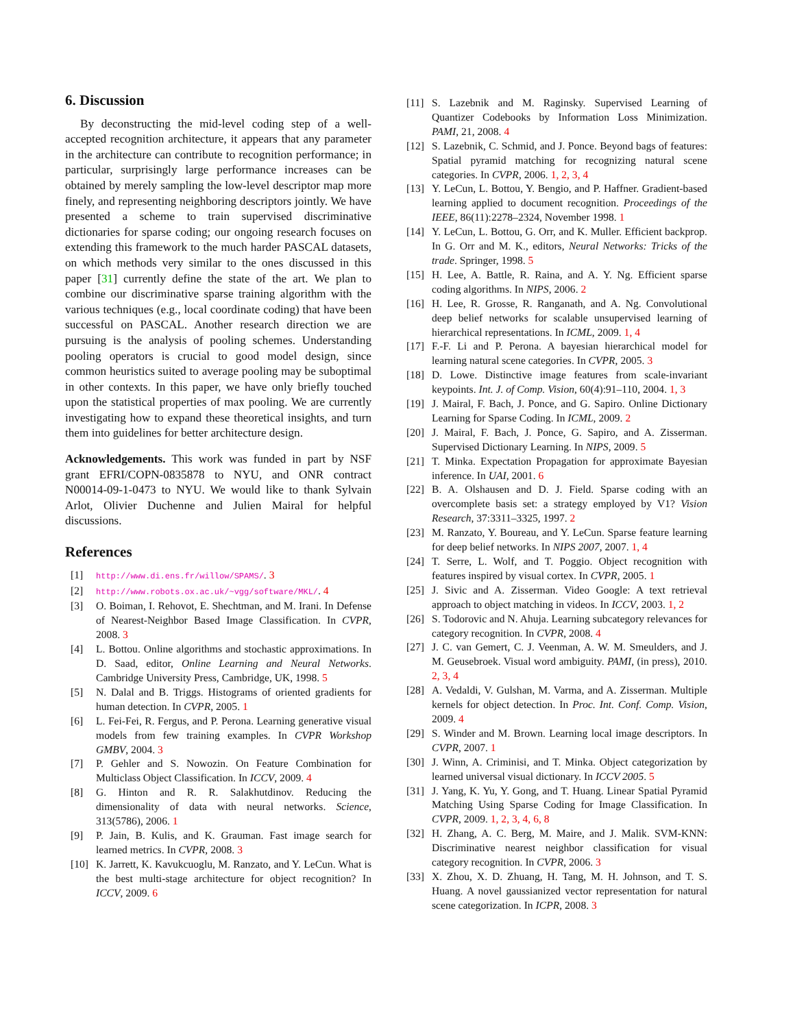6. Discussion
By deconstructing the mid-level coding step of a well-accepted recognition architecture, it appears that any parameter in the architecture can contribute to recognition performance; in particular, surprisingly large performance increases can be obtained by merely sampling the low-level descriptor map more finely, and representing neighboring descriptors jointly. We have presented a scheme to train supervised discriminative dictionaries for sparse coding; our ongoing research focuses on extending this framework to the much harder PASCAL datasets, on which methods very similar to the ones discussed in this paper [31] currently define the state of the art. We plan to combine our discriminative sparse training algorithm with the various techniques (e.g., local coordinate coding) that have been successful on PASCAL. Another research direction we are pursuing is the analysis of pooling schemes. Understanding pooling operators is crucial to good model design, since common heuristics suited to average pooling may be suboptimal in other contexts. In this paper, we have only briefly touched upon the statistical properties of max pooling. We are currently investigating how to expand these theoretical insights, and turn them into guidelines for better architecture design.
Acknowledgements. This work was funded in part by NSF grant EFRI/COPN-0835878 to NYU, and ONR contract N00014-09-1-0473 to NYU. We would like to thank Sylvain Arlot, Olivier Duchenne and Julien Mairal for helpful discussions.
References
[1] http://www.di.ens.fr/willow/SPAMS/. 3
[2] http://www.robots.ox.ac.uk/~vgg/software/MKL/. 4
[3] O. Boiman, I. Rehovot, E. Shechtman, and M. Irani. In Defense of Nearest-Neighbor Based Image Classification. In CVPR, 2008. 3
[4] L. Bottou. Online algorithms and stochastic approximations. In D. Saad, editor, Online Learning and Neural Networks. Cambridge University Press, Cambridge, UK, 1998. 5
[5] N. Dalal and B. Triggs. Histograms of oriented gradients for human detection. In CVPR, 2005. 1
[6] L. Fei-Fei, R. Fergus, and P. Perona. Learning generative visual models from few training examples. In CVPR Workshop GMBV, 2004. 3
[7] P. Gehler and S. Nowozin. On Feature Combination for Multiclass Object Classification. In ICCV, 2009. 4
[8] G. Hinton and R. R. Salakhutdinov. Reducing the dimensionality of data with neural networks. Science, 313(5786), 2006. 1
[9] P. Jain, B. Kulis, and K. Grauman. Fast image search for learned metrics. In CVPR, 2008. 3
[10] K. Jarrett, K. Kavukcuoglu, M. Ranzato, and Y. LeCun. What is the best multi-stage architecture for object recognition? In ICCV, 2009. 6
[11] S. Lazebnik and M. Raginsky. Supervised Learning of Quantizer Codebooks by Information Loss Minimization. PAMI, 21, 2008. 4
[12] S. Lazebnik, C. Schmid, and J. Ponce. Beyond bags of features: Spatial pyramid matching for recognizing natural scene categories. In CVPR, 2006. 1, 2, 3, 4
[13] Y. LeCun, L. Bottou, Y. Bengio, and P. Haffner. Gradient-based learning applied to document recognition. Proceedings of the IEEE, 86(11):2278–2324, November 1998. 1
[14] Y. LeCun, L. Bottou, G. Orr, and K. Muller. Efficient backprop. In G. Orr and M. K., editors, Neural Networks: Tricks of the trade. Springer, 1998. 5
[15] H. Lee, A. Battle, R. Raina, and A. Y. Ng. Efficient sparse coding algorithms. In NIPS, 2006. 2
[16] H. Lee, R. Grosse, R. Ranganath, and A. Ng. Convolutional deep belief networks for scalable unsupervised learning of hierarchical representations. In ICML, 2009. 1, 4
[17] F.-F. Li and P. Perona. A bayesian hierarchical model for learning natural scene categories. In CVPR, 2005. 3
[18] D. Lowe. Distinctive image features from scale-invariant keypoints. Int. J. of Comp. Vision, 60(4):91–110, 2004. 1, 3
[19] J. Mairal, F. Bach, J. Ponce, and G. Sapiro. Online Dictionary Learning for Sparse Coding. In ICML, 2009. 2
[20] J. Mairal, F. Bach, J. Ponce, G. Sapiro, and A. Zisserman. Supervised Dictionary Learning. In NIPS, 2009. 5
[21] T. Minka. Expectation Propagation for approximate Bayesian inference. In UAI, 2001. 6
[22] B. A. Olshausen and D. J. Field. Sparse coding with an overcomplete basis set: a strategy employed by V1? Vision Research, 37:3311–3325, 1997. 2
[23] M. Ranzato, Y. Boureau, and Y. LeCun. Sparse feature learning for deep belief networks. In NIPS 2007, 2007. 1, 4
[24] T. Serre, L. Wolf, and T. Poggio. Object recognition with features inspired by visual cortex. In CVPR, 2005. 1
[25] J. Sivic and A. Zisserman. Video Google: A text retrieval approach to object matching in videos. In ICCV, 2003. 1, 2
[26] S. Todorovic and N. Ahuja. Learning subcategory relevances for category recognition. In CVPR, 2008. 4
[27] J. C. van Gemert, C. J. Veenman, A. W. M. Smeulders, and J. M. Geusebroek. Visual word ambiguity. PAMI, (in press), 2010. 2, 3, 4
[28] A. Vedaldi, V. Gulshan, M. Varma, and A. Zisserman. Multiple kernels for object detection. In Proc. Int. Conf. Comp. Vision, 2009. 4
[29] S. Winder and M. Brown. Learning local image descriptors. In CVPR, 2007. 1
[30] J. Winn, A. Criminisi, and T. Minka. Object categorization by learned universal visual dictionary. In ICCV 2005. 5
[31] J. Yang, K. Yu, Y. Gong, and T. Huang. Linear Spatial Pyramid Matching Using Sparse Coding for Image Classification. In CVPR, 2009. 1, 2, 3, 4, 6, 8
[32] H. Zhang, A. C. Berg, M. Maire, and J. Malik. SVM-KNN: Discriminative nearest neighbor classification for visual category recognition. In CVPR, 2006. 3
[33] X. Zhou, X. D. Zhuang, H. Tang, M. H. Johnson, and T. S. Huang. A novel gaussianized vector representation for natural scene categorization. In ICPR, 2008. 3